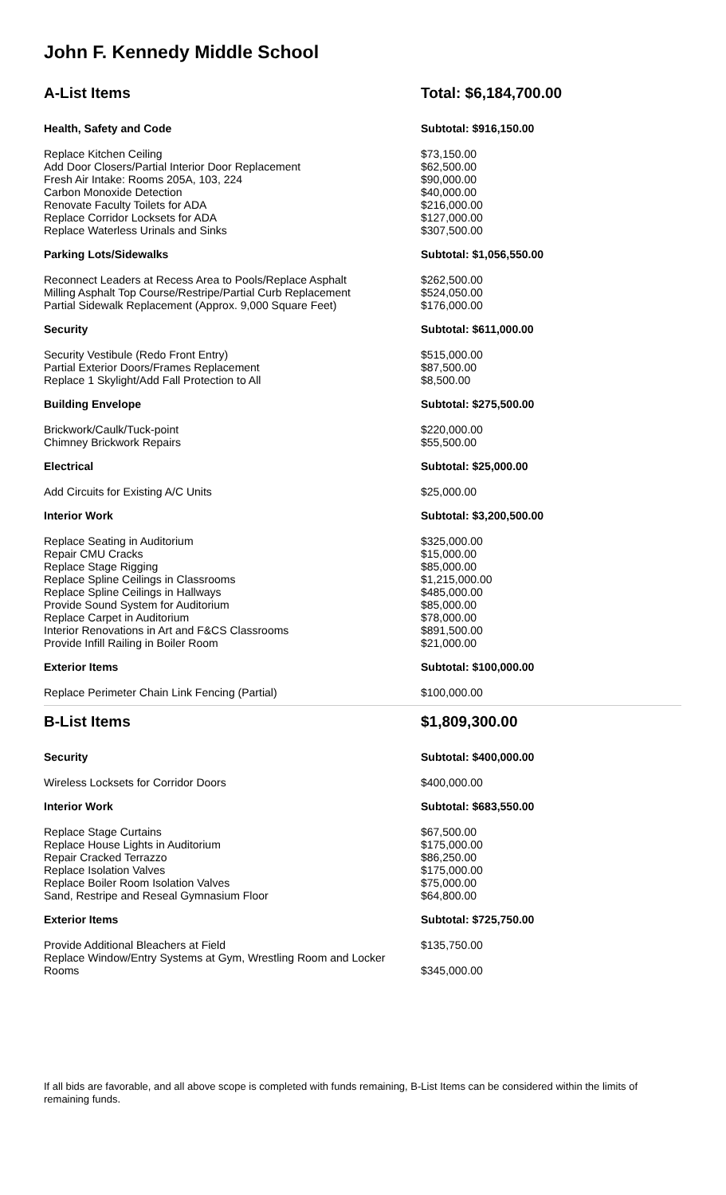John F. Kennedy Middle School
| A-List Items | Total: $6,184,700.00 |
| Health, Safety and Code | Subtotal: $916,150.00 |
| Replace Kitchen Ceiling | $73,150.00 |
| Add Door Closers/Partial Interior Door Replacement | $62,500.00 |
| Fresh Air Intake: Rooms 205A, 103, 224 | $90,000.00 |
| Carbon Monoxide Detection | $40,000.00 |
| Renovate Faculty Toilets for ADA | $216,000.00 |
| Replace Corridor Locksets for ADA | $127,000.00 |
| Replace Waterless Urinals and Sinks | $307,500.00 |
| Parking Lots/Sidewalks | Subtotal: $1,056,550.00 |
| Reconnect Leaders at Recess Area to Pools/Replace Asphalt | $262,500.00 |
| Milling Asphalt Top Course/Restripe/Partial Curb Replacement | $524,050.00 |
| Partial Sidewalk Replacement (Approx. 9,000 Square Feet) | $176,000.00 |
| Security | Subtotal: $611,000.00 |
| Security Vestibule (Redo Front Entry) | $515,000.00 |
| Partial Exterior Doors/Frames Replacement | $87,500.00 |
| Replace 1 Skylight/Add Fall Protection to All | $8,500.00 |
| Building Envelope | Subtotal: $275,500.00 |
| Brickwork/Caulk/Tuck-point | $220,000.00 |
| Chimney Brickwork Repairs | $55,500.00 |
| Electrical | Subtotal: $25,000.00 |
| Add Circuits for Existing A/C Units | $25,000.00 |
| Interior Work | Subtotal: $3,200,500.00 |
| Replace Seating in Auditorium | $325,000.00 |
| Repair CMU Cracks | $15,000.00 |
| Replace Stage Rigging | $85,000.00 |
| Replace Spline Ceilings in Classrooms | $1,215,000.00 |
| Replace Spline Ceilings in Hallways | $485,000.00 |
| Provide Sound System for Auditorium | $85,000.00 |
| Replace Carpet in Auditorium | $78,000.00 |
| Interior Renovations in Art and F&CS Classrooms | $891,500.00 |
| Provide Infill Railing in Boiler Room | $21,000.00 |
| Exterior Items | Subtotal: $100,000.00 |
| Replace Perimeter Chain Link Fencing (Partial) | $100,000.00 |
| B-List Items | $1,809,300.00 |
| Security | Subtotal: $400,000.00 |
| Wireless Locksets for Corridor Doors | $400,000.00 |
| Interior Work | Subtotal: $683,550.00 |
| Replace Stage Curtains | $67,500.00 |
| Replace House Lights in Auditorium | $175,000.00 |
| Repair Cracked Terrazzo | $86,250.00 |
| Replace Isolation Valves | $175,000.00 |
| Replace Boiler Room Isolation Valves | $75,000.00 |
| Sand, Restripe and Reseal Gymnasium Floor | $64,800.00 |
| Exterior Items | Subtotal: $725,750.00 |
| Provide Additional Bleachers at Field | $135,750.00 |
| Replace Window/Entry Systems at Gym, Wrestling Room and Locker Rooms | $345,000.00 |
If all bids are favorable, and all above scope is completed with funds remaining, B-List Items can be considered within the limits of remaining funds.